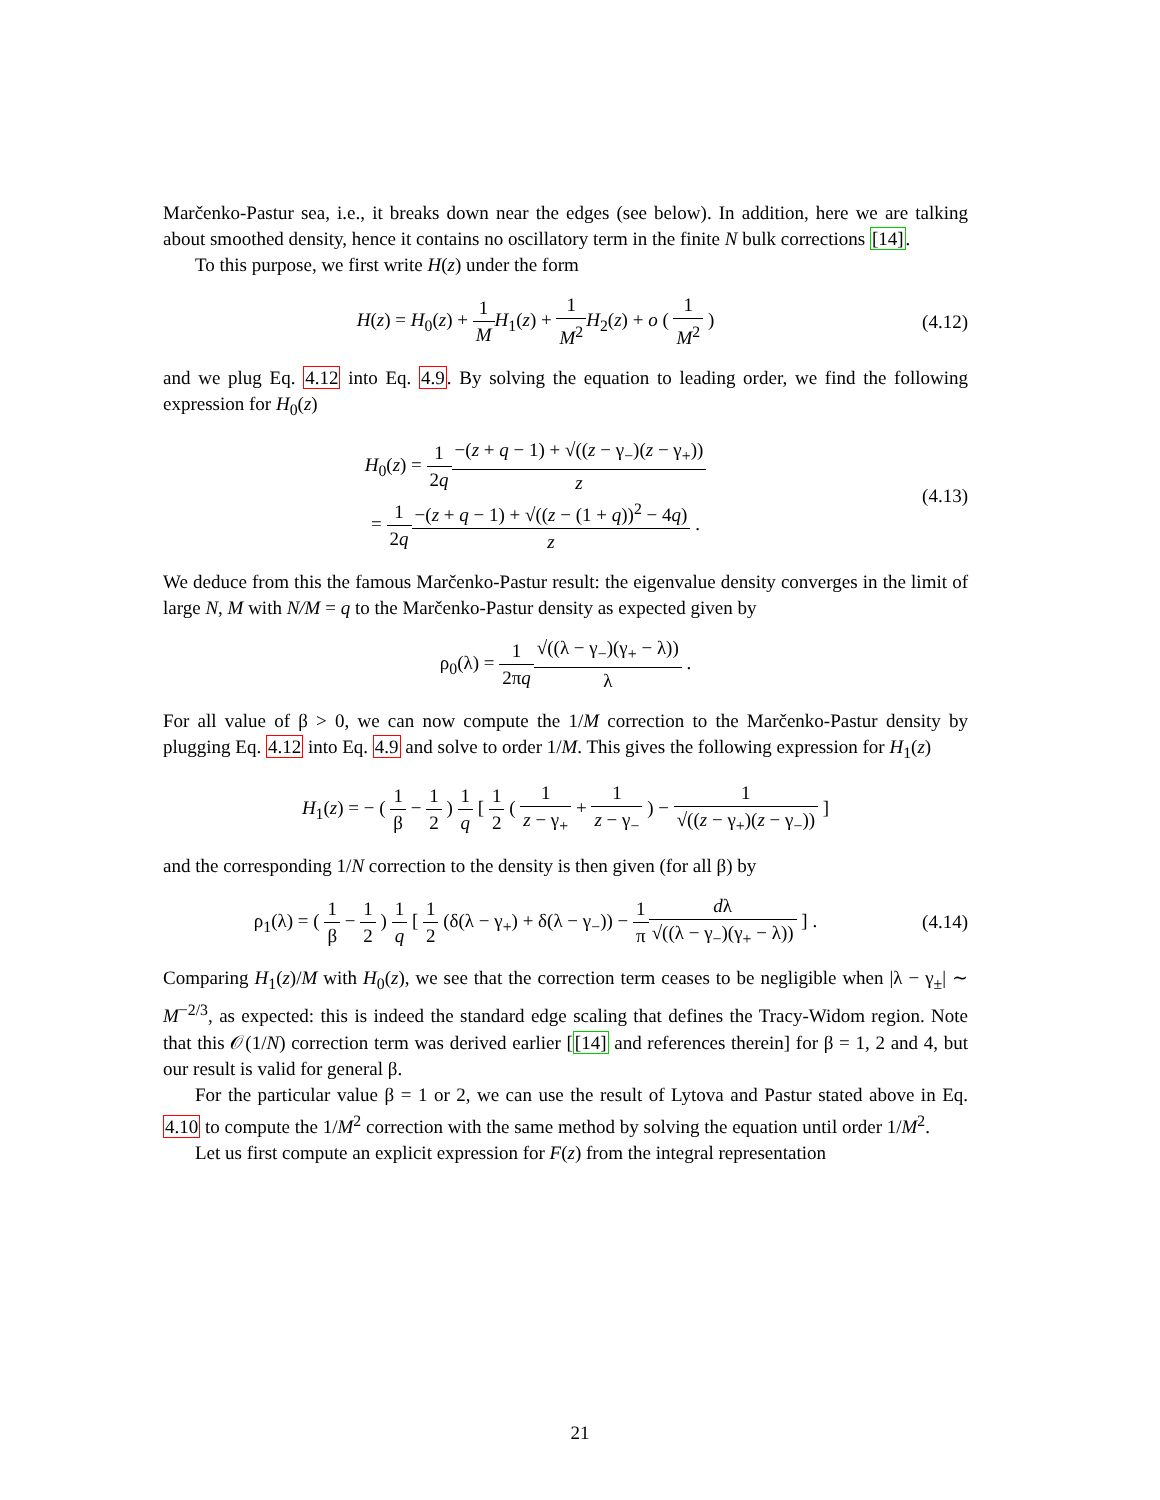Marčenko-Pastur sea, i.e., it breaks down near the edges (see below). In addition, here we are talking about smoothed density, hence it contains no oscillatory term in the finite N bulk corrections [14].
To this purpose, we first write H(z) under the form
H(z) = H<sub>0</sub>(z) + 1 M H<sub>1</sub>(z) + 1 M<sup>2</sup> H<sub>2</sub>(z) + o ( 1 M<sup>2</sup> )
(4.12)
and we plug Eq. 4.12 into Eq. 4.9. By solving the equation to leading order, we find the following expression for H<sub>0</sub>(z)
H<sub>0</sub>(z) = 1 2q−(z + q − 1) + √((z − γ<sub>−</sub>)(z − γ<sub>+</sub>)) z
= 1 2q−(z + q − 1) + √((z − (1 + q))<sup>2</sup> − 4q) z .
(4.13)
We deduce from this the famous Marčenko-Pastur result: the eigenvalue density converges in the limit of large N, M with N/M = q to the Marčenko-Pastur density as expected given by
ρ<sub>0</sub>(λ) = 1 2πq√((λ − γ<sub>−</sub>)(γ<sub>+</sub> − λ)) λ .
For all value of β > 0, we can now compute the 1/M correction to the Marčenko-Pastur density by plugging Eq. 4.12 into Eq. 4.9 and solve to order 1/M. This gives the following expression for H<sub>1</sub>(z)
H<sub>1</sub>(z) = − ( 1 β − 1 2 ) 1 q [ 1 2 ( 1 z − γ<sub>+</sub> + 1 z − γ<sub>−</sub> ) − 1 √((z − γ<sub>+</sub>)(z − γ<sub>−</sub>)) ]
and the corresponding 1/N correction to the density is then given (for all β) by
ρ<sub>1</sub>(λ) = ( 1 β − 1 2 ) 1 q [ 1 2 (δ(λ − γ<sub>+</sub>) + δ(λ − γ<sub>−</sub>)) − 1 π dλ √((λ − γ<sub>−</sub>)(γ<sub>+</sub> − λ)) ] .
(4.14)
Comparing H<sub>1</sub>(z)/M with H<sub>0</sub>(z), we see that the correction term ceases to be negligible when |λ − γ<sub>±</sub>| ∼ M<sup>−2/3</sup>, as expected: this is indeed the standard edge scaling that defines the Tracy-Widom region. Note that this 𝒪(1/N) correction term was derived earlier [[14] and references therein] for β = 1, 2 and 4, but our result is valid for general β.
For the particular value β = 1 or 2, we can use the result of Lytova and Pastur stated above in Eq. 4.10 to compute the 1/M<sup>2</sup> correction with the same method by solving the equation until order 1/M<sup>2</sup>.
Let us first compute an explicit expression for F(z) from the integral representation
21